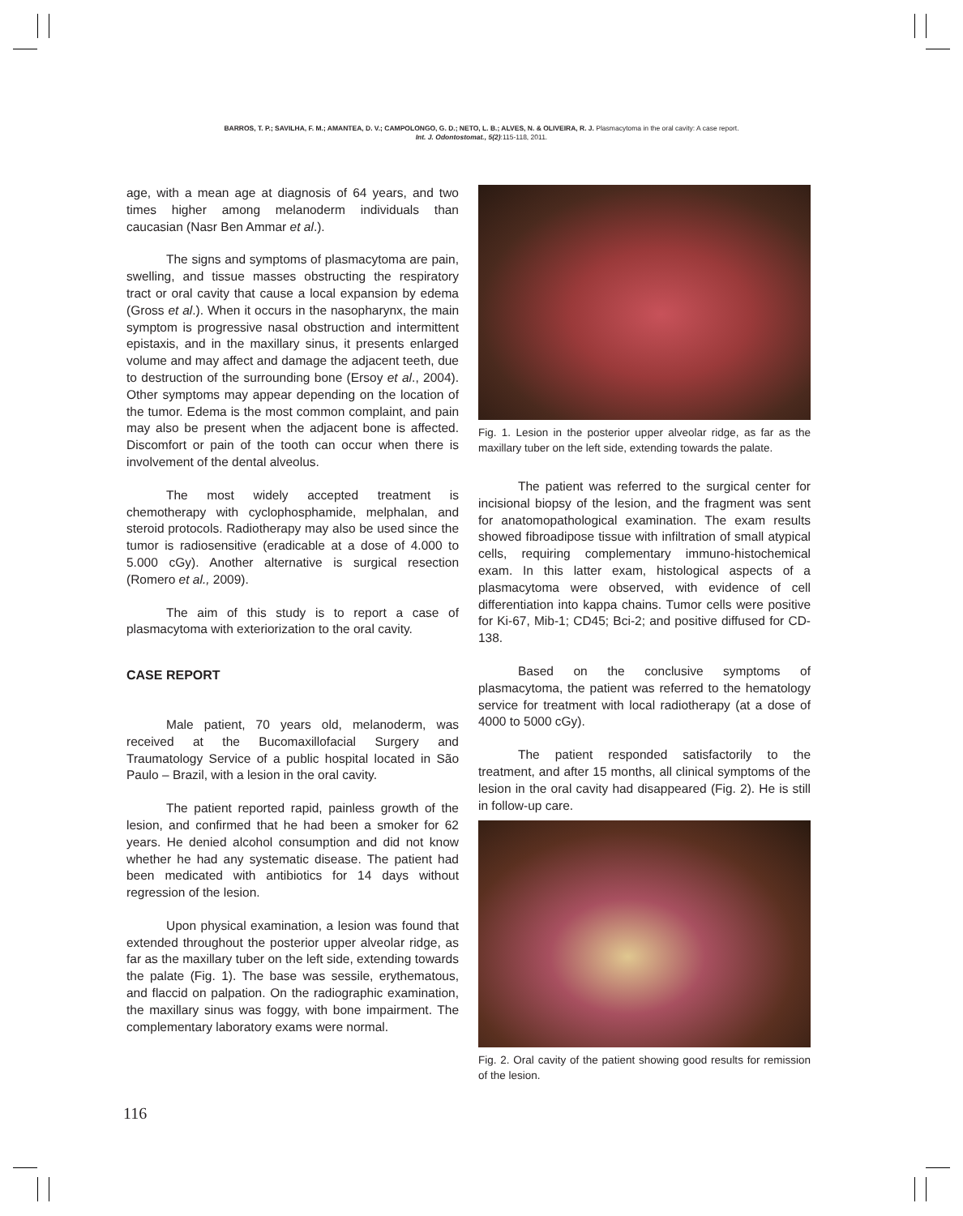BARROS, T. P.; SAVILHA, F. M.; AMANTEA, D. V.; CAMPOLONGO, G. D.; NETO, L. B.; ALVES, N. & OLIVEIRA, R. J. Plasmacytoma in the oral cavity: A case report.
Int. J. Odontostomat., 5(2):115-118, 2011.
age, with a mean age at diagnosis of 64 years, and two times higher among melanoderm individuals than caucasian (Nasr Ben Ammar et al.).
The signs and symptoms of plasmacytoma are pain, swelling, and tissue masses obstructing the respiratory tract or oral cavity that cause a local expansion by edema (Gross et al.). When it occurs in the nasopharynx, the main symptom is progressive nasal obstruction and intermittent epistaxis, and in the maxillary sinus, it presents enlarged volume and may affect and damage the adjacent teeth, due to destruction of the surrounding bone (Ersoy et al., 2004). Other symptoms may appear depending on the location of the tumor. Edema is the most common complaint, and pain may also be present when the adjacent bone is affected. Discomfort or pain of the tooth can occur when there is involvement of the dental alveolus.
The most widely accepted treatment is chemotherapy with cyclophosphamide, melphalan, and steroid protocols. Radiotherapy may also be used since the tumor is radiosensitive (eradicable at a dose of 4.000 to 5.000 cGy). Another alternative is surgical resection (Romero et al., 2009).
The aim of this study is to report a case of plasmacytoma with exteriorization to the oral cavity.
CASE REPORT
Male patient, 70 years old, melanoderm, was received at the Bucomaxillofacial Surgery and Traumatology Service of a public hospital located in São Paulo – Brazil, with a lesion in the oral cavity.
The patient reported rapid, painless growth of the lesion, and confirmed that he had been a smoker for 62 years. He denied alcohol consumption and did not know whether he had any systematic disease. The patient had been medicated with antibiotics for 14 days without regression of the lesion.
Upon physical examination, a lesion was found that extended throughout the posterior upper alveolar ridge, as far as the maxillary tuber on the left side, extending towards the palate (Fig. 1). The base was sessile, erythematous, and flaccid on palpation. On the radiographic examination, the maxillary sinus was foggy, with bone impairment. The complementary laboratory exams were normal.
Fig. 1. Lesion in the posterior upper alveolar ridge, as far as the maxillary tuber on the left side, extending towards the palate.
The patient was referred to the surgical center for incisional biopsy of the lesion, and the fragment was sent for anatomopathological examination. The exam results showed fibroadipose tissue with infiltration of small atypical cells, requiring complementary immuno-histochemical exam. In this latter exam, histological aspects of a plasmacytoma were observed, with evidence of cell differentiation into kappa chains. Tumor cells were positive for Ki-67, Mib-1; CD45; Bci-2; and positive diffused for CD-138.
Based on the conclusive symptoms of plasmacytoma, the patient was referred to the hematology service for treatment with local radiotherapy (at a dose of 4000 to 5000 cGy).
The patient responded satisfactorily to the treatment, and after 15 months, all clinical symptoms of the lesion in the oral cavity had disappeared (Fig. 2). He is still in follow-up care.
Fig. 2. Oral cavity of the patient showing good results for remission of the lesion.
116